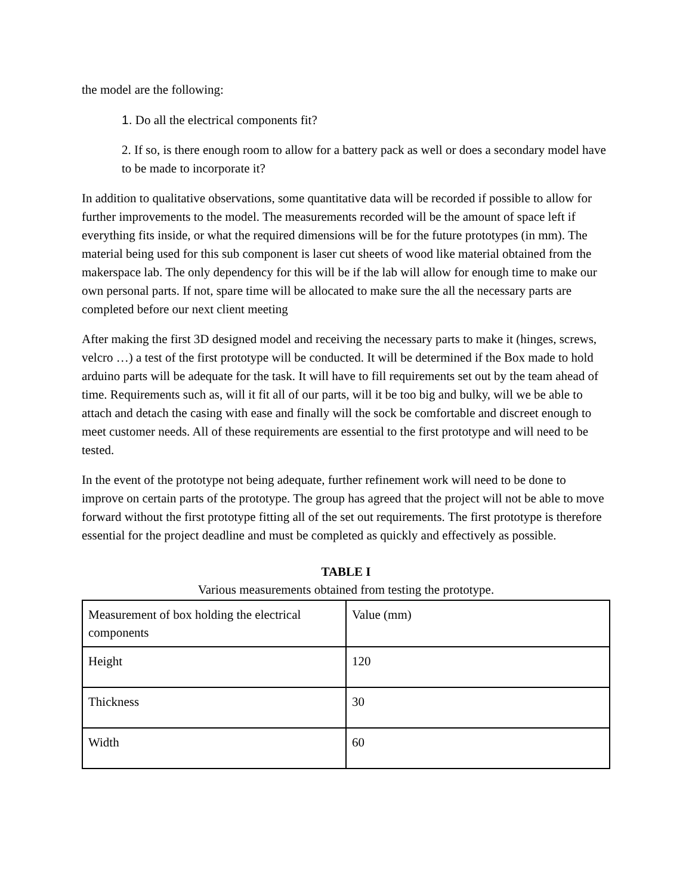the model are the following:
1. Do all the electrical components fit?
2. If so, is there enough room to allow for a battery pack as well or does a secondary model have to be made to incorporate it?
In addition to qualitative observations, some quantitative data will be recorded if possible to allow for further improvements to the model. The measurements recorded will be the amount of space left if everything fits inside, or what the required dimensions will be for the future prototypes (in mm). The material being used for this sub component is laser cut sheets of wood like material obtained from the makerspace lab. The only dependency for this will be if the lab will allow for enough time to make our own personal parts. If not, spare time will be allocated to make sure the all the necessary parts are completed before our next client meeting
After making the first 3D designed model and receiving the necessary parts to make it (hinges, screws, velcro …) a test of the first prototype will be conducted. It will be determined if the Box made to hold arduino parts will be adequate for the task. It will have to fill requirements set out by the team ahead of time. Requirements such as, will it fit all of our parts, will it be too big and bulky, will we be able to attach and detach the casing with ease and finally will the sock be comfortable and discreet enough to meet customer needs. All of these requirements are essential to the first prototype and will need to be tested.
In the event of the prototype not being adequate, further refinement work will need to be done to improve on certain parts of the prototype. The group has agreed that the project will not be able to move forward without the first prototype fitting all of the set out requirements. The first prototype is therefore essential for the project deadline and must be completed as quickly and effectively as possible.
TABLE I
Various measurements obtained from testing the prototype.
| Measurement of box holding the electrical components | Value (mm) |
| Height | 120 |
| Thickness | 30 |
| Width | 60 |